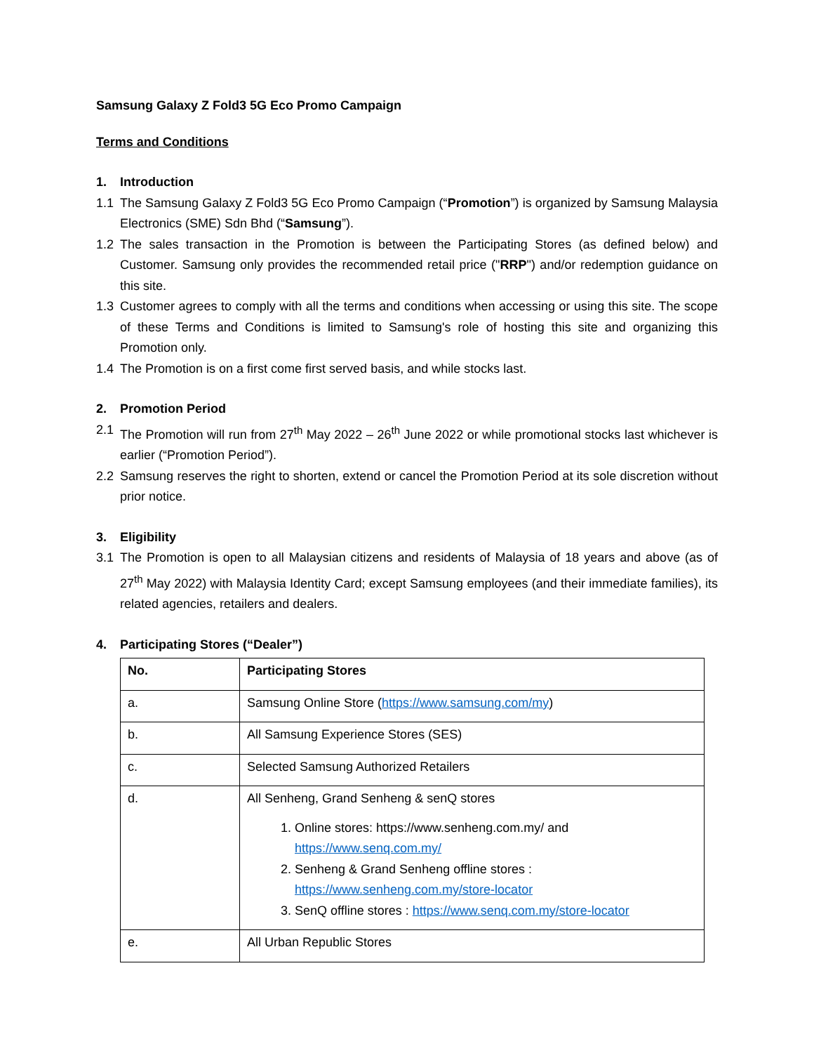Samsung Galaxy Z Fold3 5G Eco Promo Campaign
Terms and Conditions
1. Introduction
1.1 The Samsung Galaxy Z Fold3 5G Eco Promo Campaign (“Promotion”) is organized by Samsung Malaysia Electronics (SME) Sdn Bhd (“Samsung”).
1.2 The sales transaction in the Promotion is between the Participating Stores (as defined below) and Customer. Samsung only provides the recommended retail price ("RRP") and/or redemption guidance on this site.
1.3 Customer agrees to comply with all the terms and conditions when accessing or using this site. The scope of these Terms and Conditions is limited to Samsung's role of hosting this site and organizing this Promotion only.
1.4 The Promotion is on a first come first served basis, and while stocks last.
2. Promotion Period
2.1 The Promotion will run from 27<sup>th</sup> May 2022 – 26<sup>th</sup> June 2022 or while promotional stocks last whichever is earlier (“Promotion Period”).
2.2 Samsung reserves the right to shorten, extend or cancel the Promotion Period at its sole discretion without prior notice.
3. Eligibility
3.1 The Promotion is open to all Malaysian citizens and residents of Malaysia of 18 years and above (as of 27<sup>th</sup> May 2022) with Malaysia Identity Card; except Samsung employees (and their immediate families), its related agencies, retailers and dealers.
4. Participating Stores (“Dealer”)
| No. | Participating Stores |
| --- | --- |
| a. | Samsung Online Store ( https://www.samsung.com/my ) |
| b. | All Samsung Experience Stores (SES) |
| c. | Selected Samsung Authorized Retailers |
| d. | All Senheng, Grand Senheng & senQ stores 1. Online stores: https://www.senheng.com.my/ and https://www.senq.com.my/ 2. Senheng & Grand Senheng offline stores : https://www.senheng.com.my/store-locator 3. SenQ offline stores : https://www.senq.com.my/store-locator |
| e. | All Urban Republic Stores |